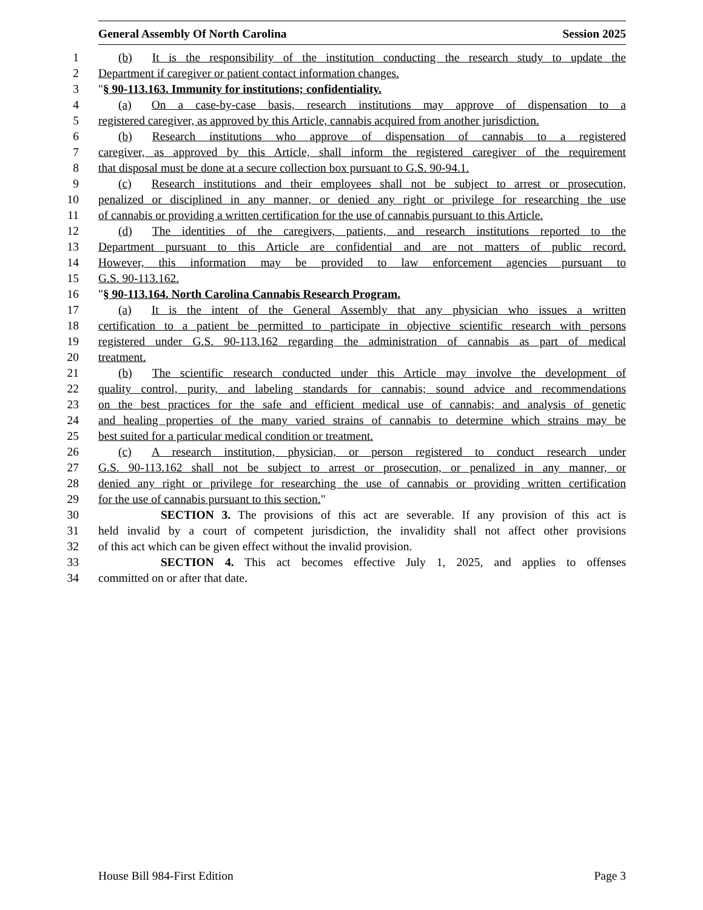General Assembly Of North Carolina Session 2025
1 (b) It is the responsibility of the institution conducting the research study to update the
2 Department if caregiver or patient contact information changes.
3 "§ 90-113.163. Immunity for institutions; confidentiality.
4 (a) On a case-by-case basis, research institutions may approve of dispensation to a
5 registered caregiver, as approved by this Article, cannabis acquired from another jurisdiction.
6 (b) Research institutions who approve of dispensation of cannabis to a registered
7 caregiver, as approved by this Article, shall inform the registered caregiver of the requirement
8 that disposal must be done at a secure collection box pursuant to G.S. 90-94.1.
9 (c) Research institutions and their employees shall not be subject to arrest or prosecution,
10 penalized or disciplined in any manner, or denied any right or privilege for researching the use
11 of cannabis or providing a written certification for the use of cannabis pursuant to this Article.
12 (d) The identities of the caregivers, patients, and research institutions reported to the
13 Department pursuant to this Article are confidential and are not matters of public record.
14 However, this information may be provided to law enforcement agencies pursuant to
15 G.S. 90-113.162.
16 "§ 90-113.164. North Carolina Cannabis Research Program.
17 (a) It is the intent of the General Assembly that any physician who issues a written
18 certification to a patient be permitted to participate in objective scientific research with persons
19 registered under G.S. 90-113.162 regarding the administration of cannabis as part of medical
20 treatment.
21 (b) The scientific research conducted under this Article may involve the development of
22 quality control, purity, and labeling standards for cannabis; sound advice and recommendations
23 on the best practices for the safe and efficient medical use of cannabis; and analysis of genetic
24 and healing properties of the many varied strains of cannabis to determine which strains may be
25 best suited for a particular medical condition or treatment.
26 (c) A research institution, physician, or person registered to conduct research under
27 G.S. 90-113.162 shall not be subject to arrest or prosecution, or penalized in any manner, or
28 denied any right or privilege for researching the use of cannabis or providing written certification
29 for the use of cannabis pursuant to this section."
30 SECTION 3. The provisions of this act are severable. If any provision of this act is
31 held invalid by a court of competent jurisdiction, the invalidity shall not affect other provisions
32 of this act which can be given effect without the invalid provision.
33 SECTION 4. This act becomes effective July 1, 2025, and applies to offenses
34 committed on or after that date.
House Bill 984-First Edition Page 3